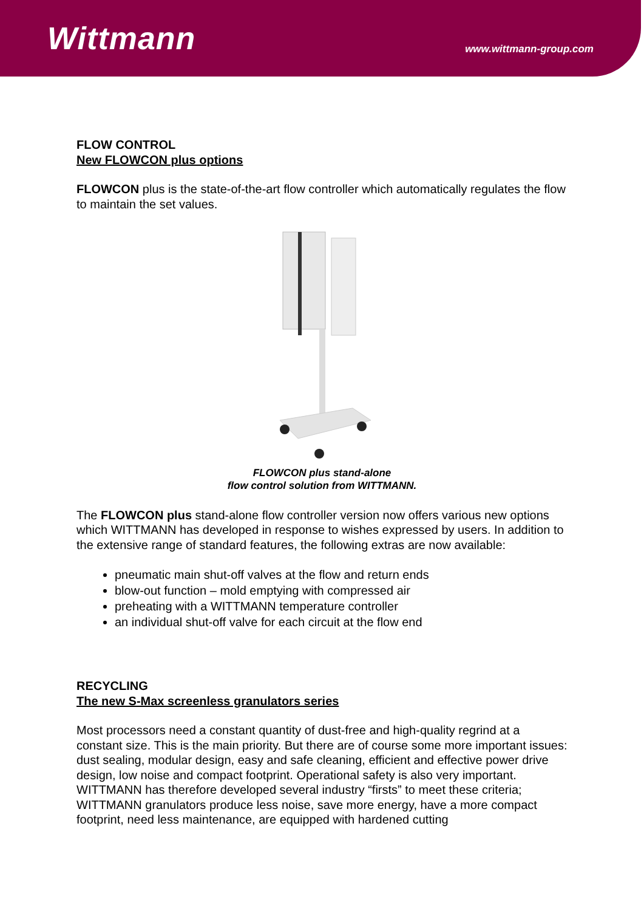Wittmann
www.wittmann-group.com
FLOW CONTROL
New FLOWCON plus options
FLOWCON plus is the state-of-the-art flow controller which automatically regulates the flow to maintain the set values.
FLOWCON plus stand-alone
flow control solution from WITTMANN.
The FLOWCON plus stand-alone flow controller version now offers various new options which WITTMANN has developed in response to wishes expressed by users. In addition to the extensive range of standard features, the following extras are now available:
pneumatic main shut-off valves at the flow and return ends
blow-out function – mold emptying with compressed air
preheating with a WITTMANN temperature controller
an individual shut-off valve for each circuit at the flow end
RECYCLING
The new S-Max screenless granulators series
Most processors need a constant quantity of dust-free and high-quality regrind at a constant size. This is the main priority. But there are of course some more important issues: dust sealing, modular design, easy and safe cleaning, efficient and effective power drive design, low noise and compact footprint. Operational safety is also very important. WITTMANN has therefore developed several industry “firsts” to meet these criteria; WITTMANN granulators produce less noise, save more energy, have a more compact footprint, need less maintenance, are equipped with hardened cutting